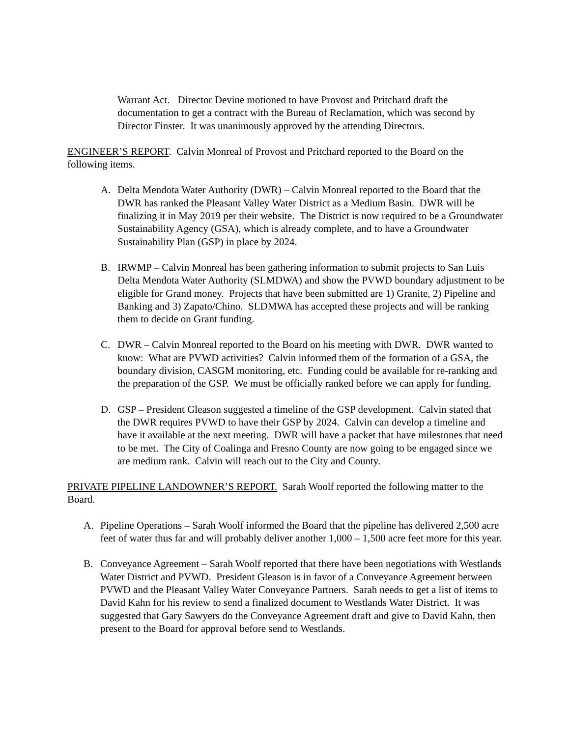Warrant Act. Director Devine motioned to have Provost and Pritchard draft the documentation to get a contract with the Bureau of Reclamation, which was second by Director Finster. It was unanimously approved by the attending Directors.
ENGINEER’S REPORT. Calvin Monreal of Provost and Pritchard reported to the Board on the following items.
A. Delta Mendota Water Authority (DWR) – Calvin Monreal reported to the Board that the DWR has ranked the Pleasant Valley Water District as a Medium Basin. DWR will be finalizing it in May 2019 per their website. The District is now required to be a Groundwater Sustainability Agency (GSA), which is already complete, and to have a Groundwater Sustainability Plan (GSP) in place by 2024.
B. IRWMP – Calvin Monreal has been gathering information to submit projects to San Luis Delta Mendota Water Authority (SLMDWA) and show the PVWD boundary adjustment to be eligible for Grand money. Projects that have been submitted are 1) Granite, 2) Pipeline and Banking and 3) Zapato/Chino. SLDMWA has accepted these projects and will be ranking them to decide on Grant funding.
C. DWR – Calvin Monreal reported to the Board on his meeting with DWR. DWR wanted to know: What are PVWD activities? Calvin informed them of the formation of a GSA, the boundary division, CASGM monitoring, etc. Funding could be available for re-ranking and the preparation of the GSP. We must be officially ranked before we can apply for funding.
D. GSP – President Gleason suggested a timeline of the GSP development. Calvin stated that the DWR requires PVWD to have their GSP by 2024. Calvin can develop a timeline and have it available at the next meeting. DWR will have a packet that have milestones that need to be met. The City of Coalinga and Fresno County are now going to be engaged since we are medium rank. Calvin will reach out to the City and County.
PRIVATE PIPELINE LANDOWNER’S REPORT. Sarah Woolf reported the following matter to the Board.
A. Pipeline Operations – Sarah Woolf informed the Board that the pipeline has delivered 2,500 acre feet of water thus far and will probably deliver another 1,000 – 1,500 acre feet more for this year.
B. Conveyance Agreement – Sarah Woolf reported that there have been negotiations with Westlands Water District and PVWD. President Gleason is in favor of a Conveyance Agreement between PVWD and the Pleasant Valley Water Conveyance Partners. Sarah needs to get a list of items to David Kahn for his review to send a finalized document to Westlands Water District. It was suggested that Gary Sawyers do the Conveyance Agreement draft and give to David Kahn, then present to the Board for approval before send to Westlands.